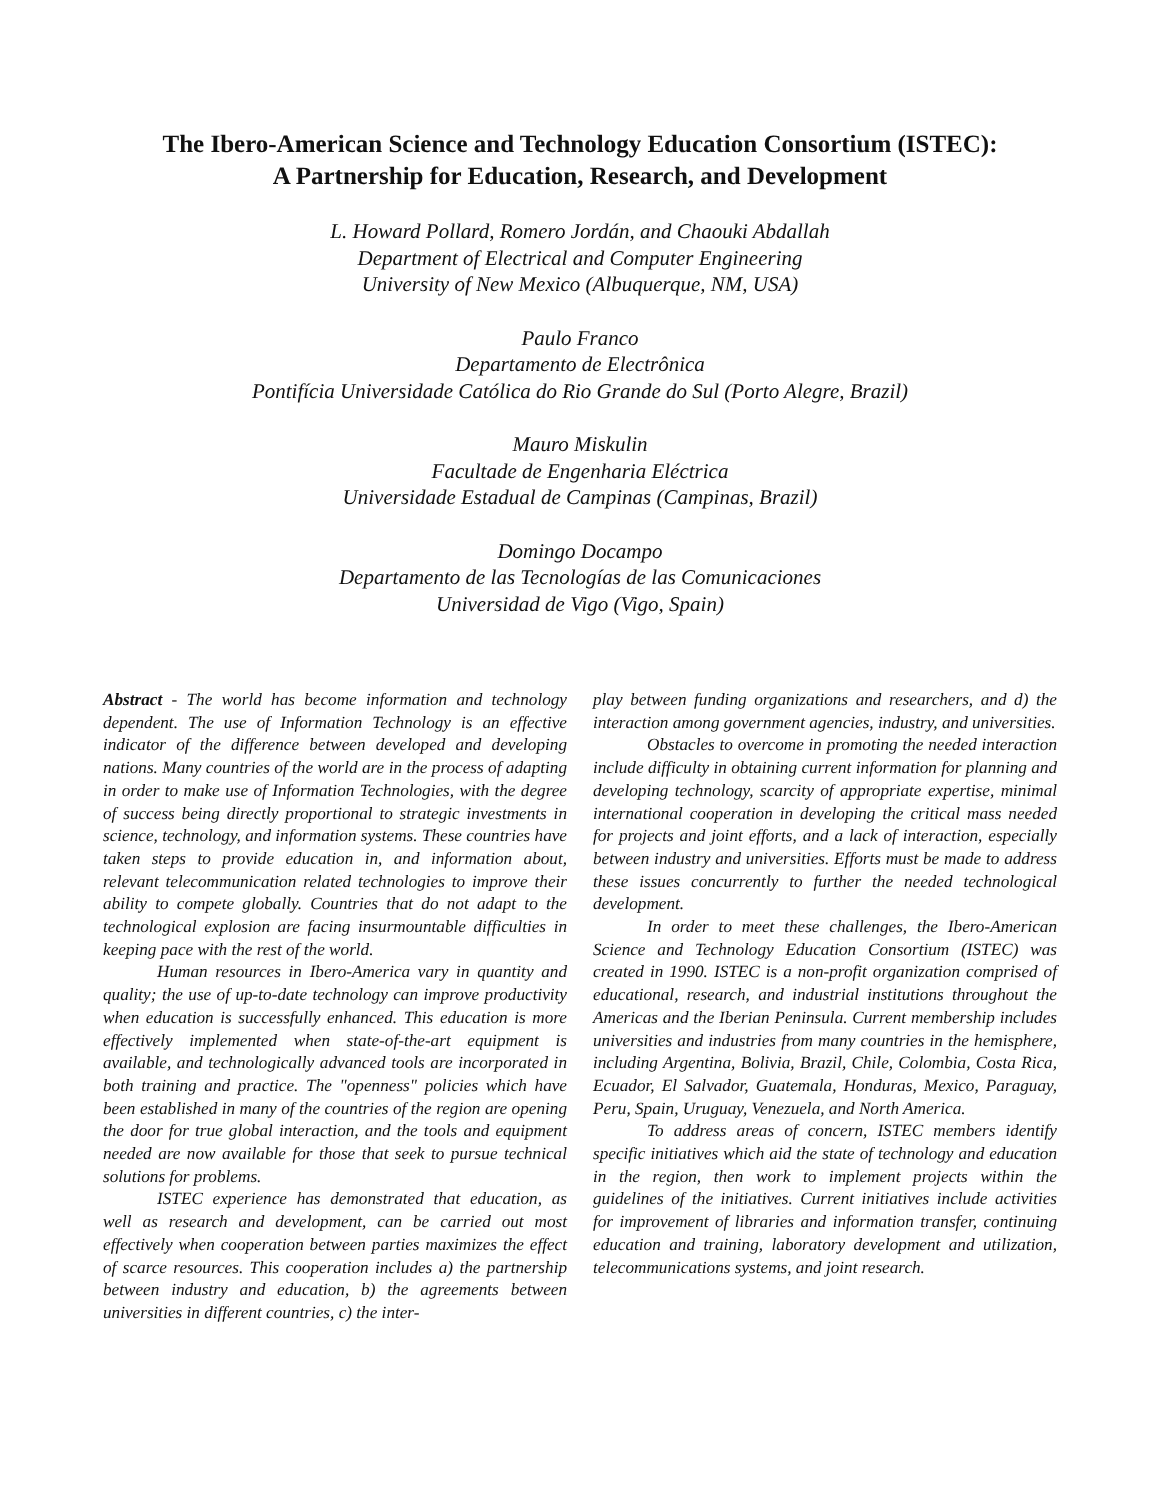The Ibero-American Science and Technology Education Consortium (ISTEC):
A Partnership for Education, Research, and Development
L. Howard Pollard, Romero Jordán, and Chaouki Abdallah
Department of Electrical and Computer Engineering
University of New Mexico (Albuquerque, NM, USA)
Paulo Franco
Departamento de Electrônica
Pontifícia Universidade Católica do Rio Grande do Sul (Porto Alegre, Brazil)
Mauro Miskulin
Facultade de Engenharia Eléctrica
Universidade Estadual de Campinas (Campinas, Brazil)
Domingo Docampo
Departamento de las Tecnologías de las Comunicaciones
Universidad de Vigo (Vigo, Spain)
Abstract - The world has become information and technology dependent. The use of Information Technology is an effective indicator of the difference between developed and developing nations. Many countries of the world are in the process of adapting in order to make use of Information Technologies, with the degree of success being directly proportional to strategic investments in science, technology, and information systems. These countries have taken steps to provide education in, and information about, relevant telecommunication related technologies to improve their ability to compete globally. Countries that do not adapt to the technological explosion are facing insurmountable difficulties in keeping pace with the rest of the world.
Human resources in Ibero-America vary in quantity and quality; the use of up-to-date technology can improve productivity when education is successfully enhanced. This education is more effectively implemented when state-of-the-art equipment is available, and technologically advanced tools are incorporated in both training and practice. The "openness" policies which have been established in many of the countries of the region are opening the door for true global interaction, and the tools and equipment needed are now available for those that seek to pursue technical solutions for problems.
ISTEC experience has demonstrated that education, as well as research and development, can be carried out most effectively when cooperation between parties maximizes the effect of scarce resources. This cooperation includes a) the partnership between industry and education, b) the agreements between universities in different countries, c) the inter-
play between funding organizations and researchers, and d) the interaction among government agencies, industry, and universities.
Obstacles to overcome in promoting the needed interaction include difficulty in obtaining current information for planning and developing technology, scarcity of appropriate expertise, minimal international cooperation in developing the critical mass needed for projects and joint efforts, and a lack of interaction, especially between industry and universities. Efforts must be made to address these issues concurrently to further the needed technological development.
In order to meet these challenges, the Ibero-American Science and Technology Education Consortium (ISTEC) was created in 1990. ISTEC is a non-profit organization comprised of educational, research, and industrial institutions throughout the Americas and the Iberian Peninsula. Current membership includes universities and industries from many countries in the hemisphere, including Argentina, Bolivia, Brazil, Chile, Colombia, Costa Rica, Ecuador, El Salvador, Guatemala, Honduras, Mexico, Paraguay, Peru, Spain, Uruguay, Venezuela, and North America.
To address areas of concern, ISTEC members identify specific initiatives which aid the state of technology and education in the region, then work to implement projects within the guidelines of the initiatives. Current initiatives include activities for improvement of libraries and information transfer, continuing education and training, laboratory development and utilization, telecommunications systems, and joint research.